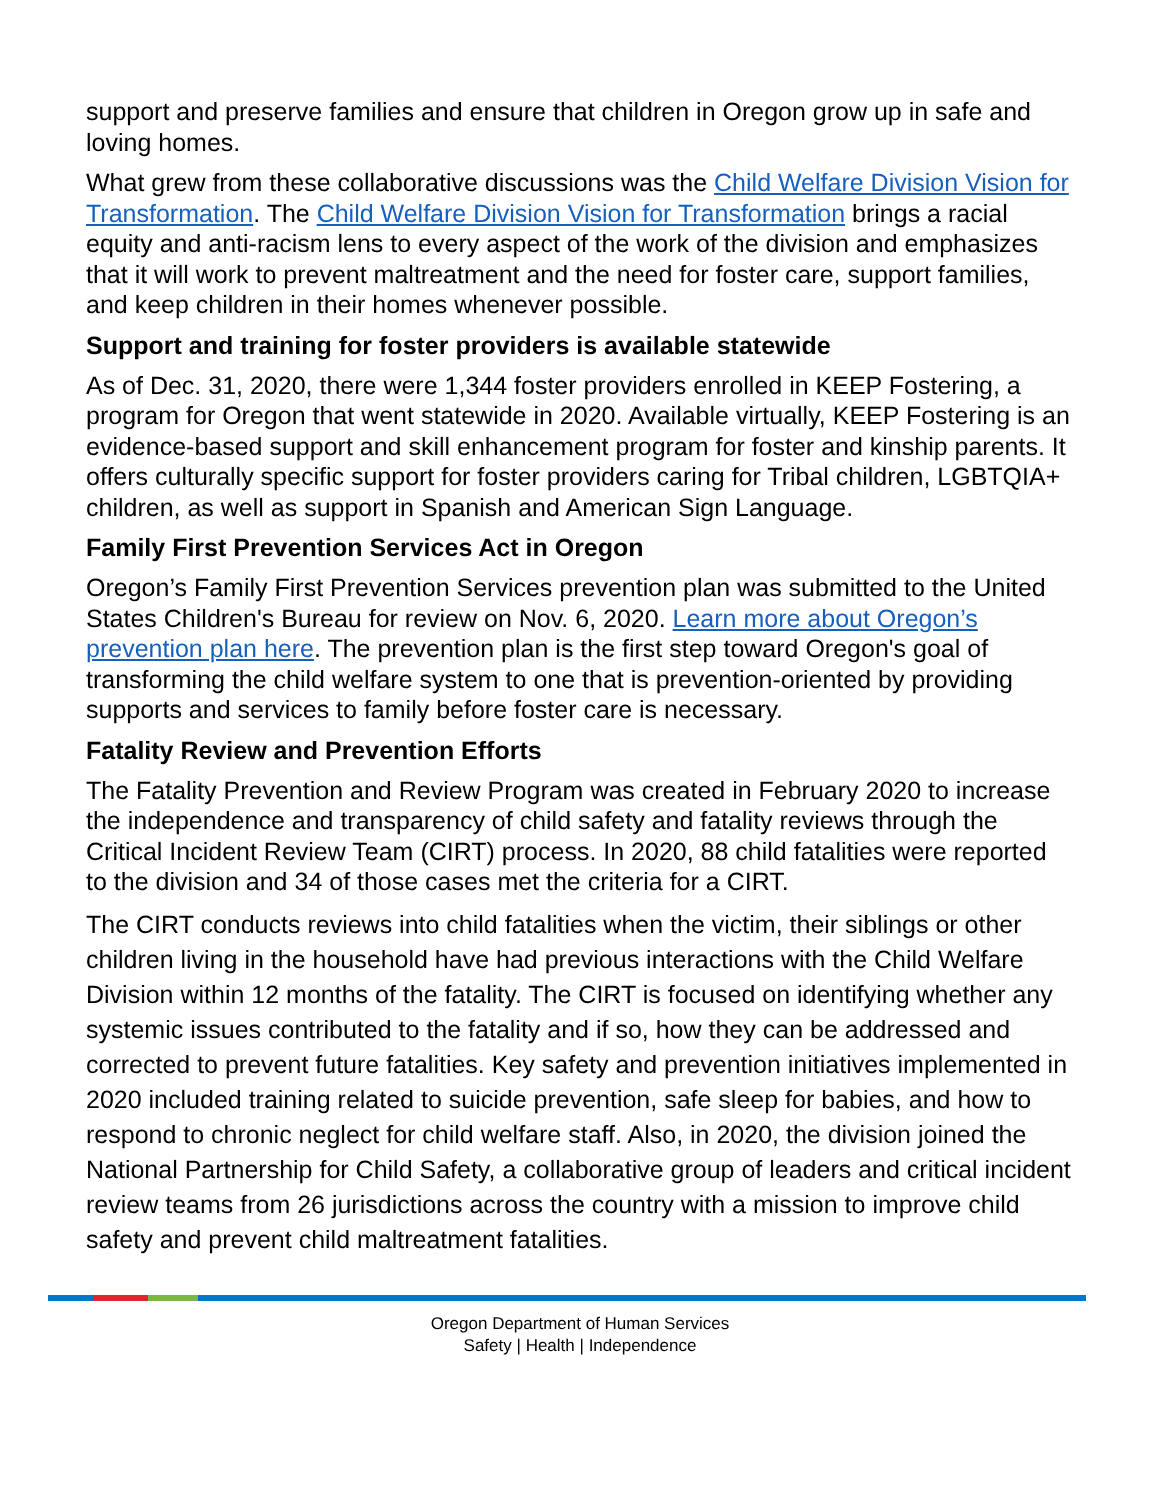support and preserve families and ensure that children in Oregon grow up in safe and loving homes.
What grew from these collaborative discussions was the Child Welfare Division Vision for Transformation. The Child Welfare Division Vision for Transformation brings a racial equity and anti-racism lens to every aspect of the work of the division and emphasizes that it will work to prevent maltreatment and the need for foster care, support families, and keep children in their homes whenever possible.
Support and training for foster providers is available statewide
As of Dec. 31, 2020, there were 1,344 foster providers enrolled in KEEP Fostering, a program for Oregon that went statewide in 2020. Available virtually, KEEP Fostering is an evidence-based support and skill enhancement program for foster and kinship parents. It offers culturally specific support for foster providers caring for Tribal children, LGBTQIA+ children, as well as support in Spanish and American Sign Language.
Family First Prevention Services Act in Oregon
Oregon’s Family First Prevention Services prevention plan was submitted to the United States Children's Bureau for review on Nov. 6, 2020. Learn more about Oregon’s prevention plan here. The prevention plan is the first step toward Oregon's goal of transforming the child welfare system to one that is prevention-oriented by providing supports and services to family before foster care is necessary.
Fatality Review and Prevention Efforts
The Fatality Prevention and Review Program was created in February 2020 to increase the independence and transparency of child safety and fatality reviews through the Critical Incident Review Team (CIRT) process. In 2020, 88 child fatalities were reported to the division and 34 of those cases met the criteria for a CIRT.
The CIRT conducts reviews into child fatalities when the victim, their siblings or other children living in the household have had previous interactions with the Child Welfare Division within 12 months of the fatality. The CIRT is focused on identifying whether any systemic issues contributed to the fatality and if so, how they can be addressed and corrected to prevent future fatalities. Key safety and prevention initiatives implemented in 2020 included training related to suicide prevention, safe sleep for babies, and how to respond to chronic neglect for child welfare staff. Also, in 2020, the division joined the National Partnership for Child Safety, a collaborative group of leaders and critical incident review teams from 26 jurisdictions across the country with a mission to improve child safety and prevent child maltreatment fatalities.
Oregon Department of Human Services
Safety | Health | Independence